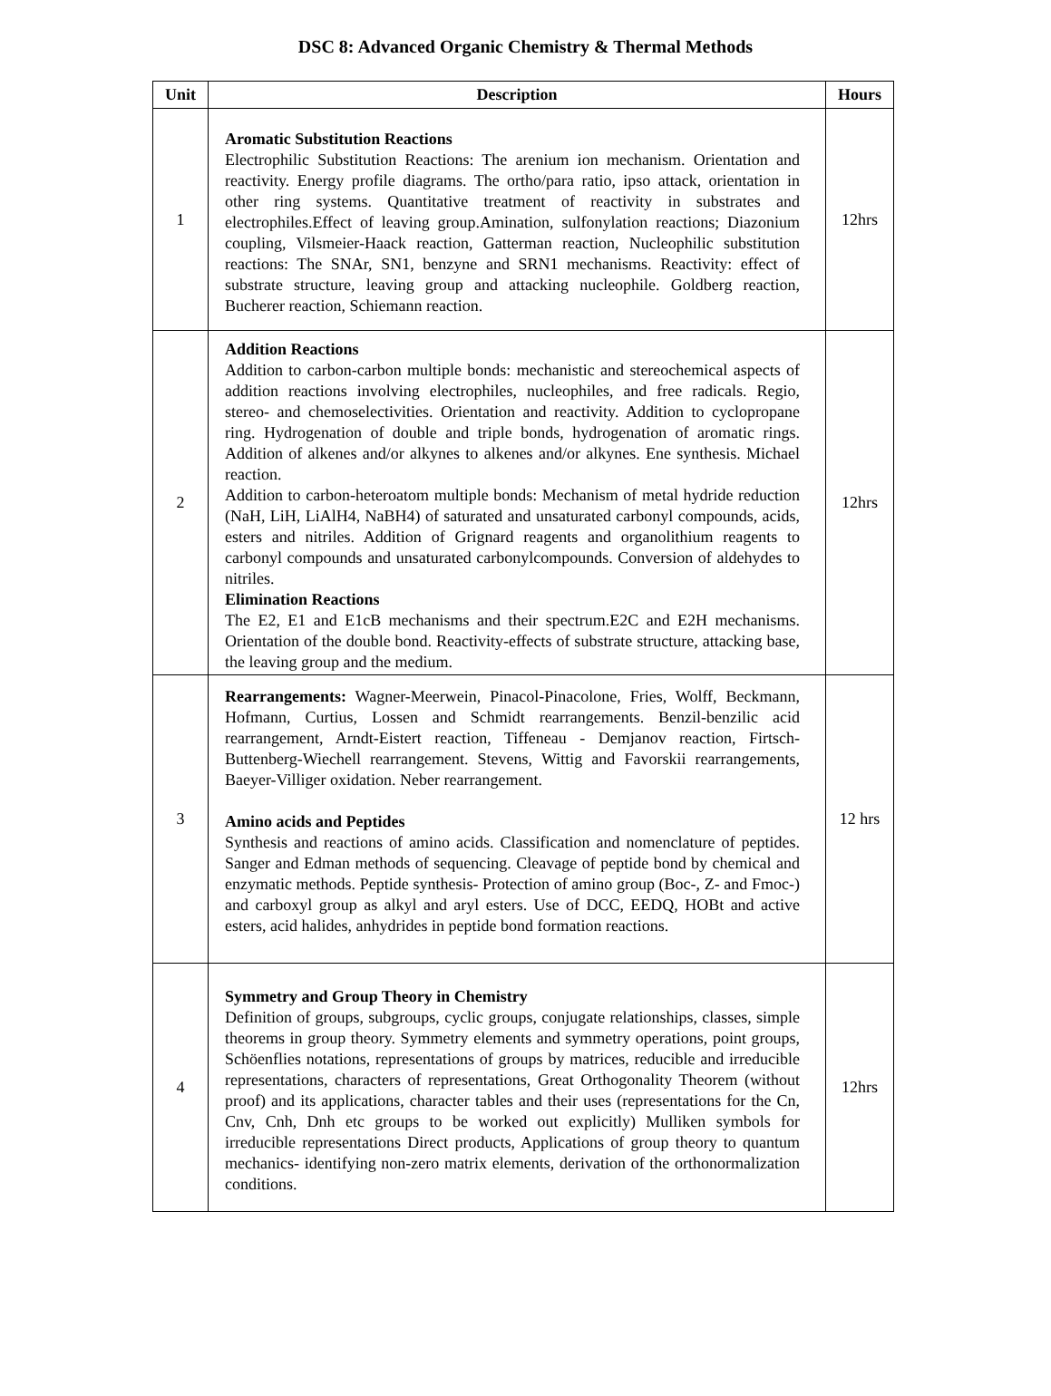DSC 8: Advanced Organic Chemistry & Thermal Methods
| Unit | Description | Hours |
| --- | --- | --- |
| 1 | Aromatic Substitution Reactions Electrophilic Substitution Reactions: The arenium ion mechanism. Orientation and reactivity. Energy profile diagrams. The ortho/para ratio, ipso attack, orientation in other ring systems. Quantitative treatment of reactivity in substrates and electrophiles.Effect of leaving group.Amination, sulfonylation reactions; Diazonium coupling, Vilsmeier-Haack reaction, Gatterman reaction, Nucleophilic substitution reactions: The SNAr, SN1, benzyne and SRN1 mechanisms. Reactivity: effect of substrate structure, leaving group and attacking nucleophile. Goldberg reaction, Bucherer reaction, Schiemann reaction. | 12hrs |
| 2 | Addition Reactions Addition to carbon-carbon multiple bonds: mechanistic and stereochemical aspects of addition reactions involving electrophiles, nucleophiles, and free radicals. Regio, stereo- and chemoselectivities. Orientation and reactivity. Addition to cyclopropane ring. Hydrogenation of double and triple bonds, hydrogenation of aromatic rings. Addition of alkenes and/or alkynes to alkenes and/or alkynes. Ene synthesis. Michael reaction. Addition to carbon-heteroatom multiple bonds: Mechanism of metal hydride reduction (NaH, LiH, LiAlH4, NaBH4) of saturated and unsaturated carbonyl compounds, acids, esters and nitriles. Addition of Grignard reagents and organolithium reagents to carbonyl compounds and unsaturated carbonylcompounds. Conversion of aldehydes to nitriles. Elimination Reactions The E2, E1 and E1cB mechanisms and their spectrum.E2C and E2H mechanisms. Orientation of the double bond. Reactivity-effects of substrate structure, attacking base, the leaving group and the medium. | 12hrs |
| 3 | Rearrangements: Wagner-Meerwein, Pinacol-Pinacolone, Fries, Wolff, Beckmann, Hofmann, Curtius, Lossen and Schmidt rearrangements. Benzil-benzilic acid rearrangement, Arndt-Eistert reaction, Tiffeneau - Demjanov reaction, Firtsch-Buttenberg-Wiechell rearrangement. Stevens, Wittig and Favorskii rearrangements, Baeyer-Villiger oxidation. Neber rearrangement. Amino acids and Peptides Synthesis and reactions of amino acids. Classification and nomenclature of peptides. Sanger and Edman methods of sequencing. Cleavage of peptide bond by chemical and enzymatic methods. Peptide synthesis- Protection of amino group (Boc-, Z- and Fmoc-) and carboxyl group as alkyl and aryl esters. Use of DCC, EEDQ, HOBt and active esters, acid halides, anhydrides in peptide bond formation reactions. | 12 hrs |
| 4 | Symmetry and Group Theory in Chemistry Definition of groups, subgroups, cyclic groups, conjugate relationships, classes, simple theorems in group theory. Symmetry elements and symmetry operations, point groups, Schöenflies notations, representations of groups by matrices, reducible and irreducible representations, characters of representations, Great Orthogonality Theorem (without proof) and its applications, character tables and their uses (representations for the Cn, Cnv, Cnh, Dnh etc groups to be worked out explicitly) Mulliken symbols for irreducible representations Direct products, Applications of group theory to quantum mechanics- identifying non-zero matrix elements, derivation of the orthonormalization conditions. | 12hrs |